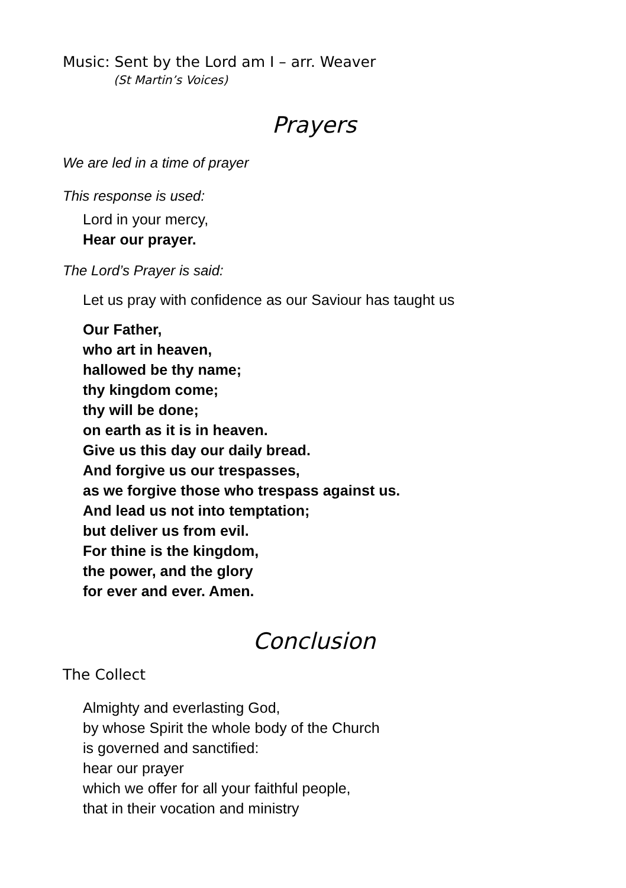Music: Sent by the Lord am I – arr. Weaver
(St Martin’s Voices)
Prayers
We are led in a time of prayer
This response is used:
Lord in your mercy,
Hear our prayer.
The Lord’s Prayer is said:
Let us pray with confidence as our Saviour has taught us
Our Father,
who art in heaven,
hallowed be thy name;
thy kingdom come;
thy will be done;
on earth as it is in heaven.
Give us this day our daily bread.
And forgive us our trespasses,
as we forgive those who trespass against us.
And lead us not into temptation;
but deliver us from evil.
For thine is the kingdom,
the power, and the glory
for ever and ever. Amen.
Conclusion
The Collect
Almighty and everlasting God,
by whose Spirit the whole body of the Church
is governed and sanctified:
hear our prayer
which we offer for all your faithful people,
that in their vocation and ministry